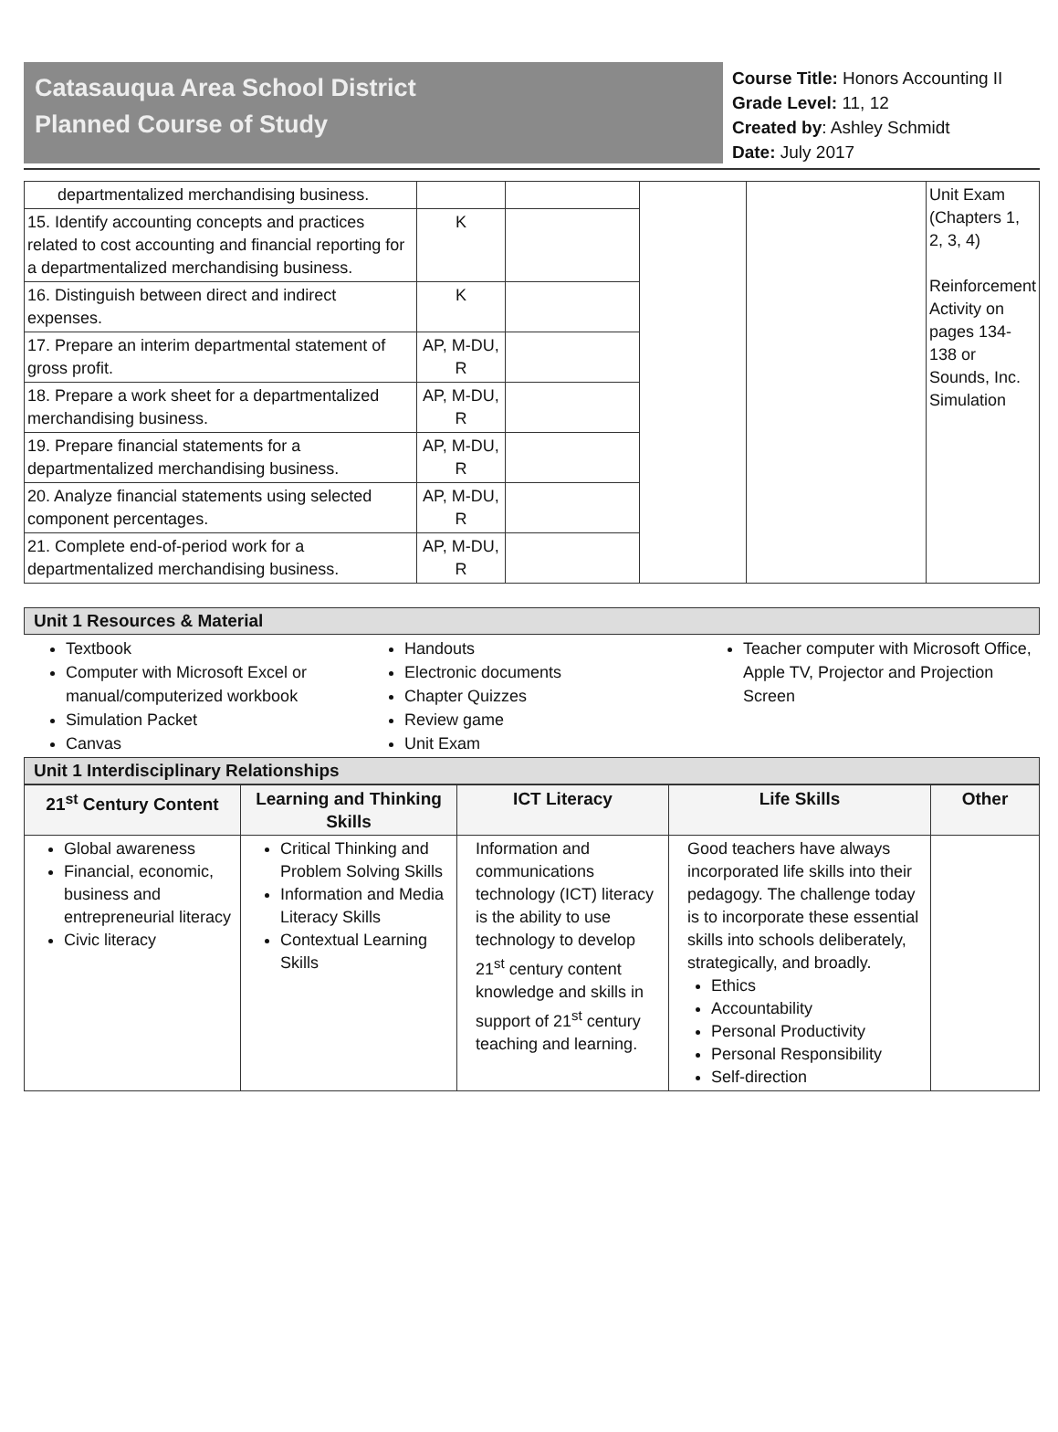Catasauqua Area School District
Planned Course of Study
Course Title: Honors Accounting II
Grade Level: 11, 12
Created by: Ashley Schmidt
Date: July 2017
| departmentalized merchandising business. | | | | | Unit Exam (Chapters 1, 2, 3, 4) Reinforcement Activity on pages 134-138 or Sounds, Inc. Simulation |
| 15. Identify accounting concepts and practices related to cost accounting and financial reporting for a departmentalized merchandising business. | K | | | | |
| 16. Distinguish between direct and indirect expenses. | K | | | | |
| 17. Prepare an interim departmental statement of gross profit. | AP, M-DU, R | | | | |
| 18. Prepare a work sheet for a departmentalized merchandising business. | AP, M-DU, R | | | | |
| 19. Prepare financial statements for a departmentalized merchandising business. | AP, M-DU, R | | | | |
| 20. Analyze financial statements using selected component percentages. | AP, M-DU, R | | | | |
| 21. Complete end-of-period work for a departmentalized merchandising business. | AP, M-DU, R | | | | |
Unit 1 Resources & Material
Textbook
Computer with Microsoft Excel or manual/computerized workbook
Simulation Packet
Canvas
Handouts
Electronic documents
Chapter Quizzes
Review game
Unit Exam
Teacher computer with Microsoft Office, Apple TV, Projector and Projection Screen
Unit 1 Interdisciplinary Relationships
| 21<sup>st</sup> Century Content | Learning and Thinking Skills | ICT Literacy | Life Skills | Other |
| --- | --- | --- | --- | --- |
| Global awareness Financial, economic, business and entrepreneurial literacy Civic literacy | Critical Thinking and Problem Solving Skills Information and Media Literacy Skills Contextual Learning Skills | Information and communications technology (ICT) literacy is the ability to use technology to develop 21<sup>st</sup> century content knowledge and skills in support of 21<sup>st</sup> century teaching and learning. | Good teachers have always incorporated life skills into their pedagogy. The challenge today is to incorporate these essential skills into schools deliberately, strategically, and broadly. Ethics Accountability Personal Productivity Personal Responsibility Self-direction | |